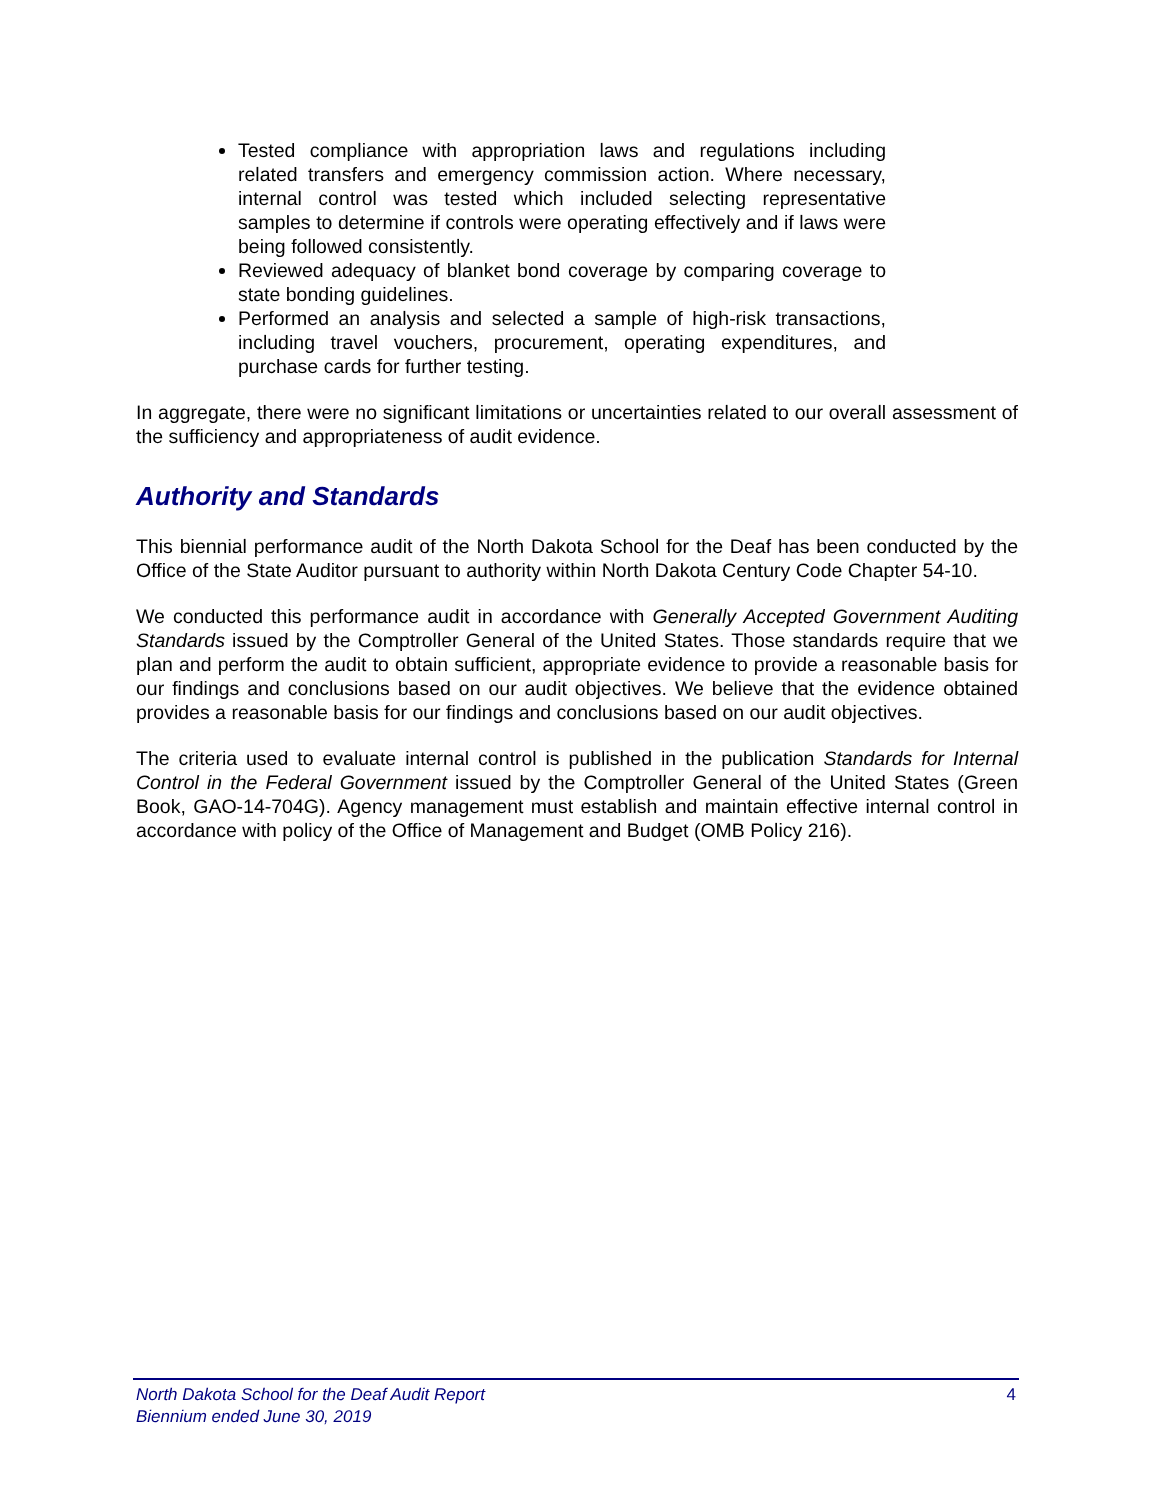Tested compliance with appropriation laws and regulations including related transfers and emergency commission action. Where necessary, internal control was tested which included selecting representative samples to determine if controls were operating effectively and if laws were being followed consistently.
Reviewed adequacy of blanket bond coverage by comparing coverage to state bonding guidelines.
Performed an analysis and selected a sample of high-risk transactions, including travel vouchers, procurement, operating expenditures, and purchase cards for further testing.
In aggregate, there were no significant limitations or uncertainties related to our overall assessment of the sufficiency and appropriateness of audit evidence.
Authority and Standards
This biennial performance audit of the North Dakota School for the Deaf has been conducted by the Office of the State Auditor pursuant to authority within North Dakota Century Code Chapter 54-10.
We conducted this performance audit in accordance with Generally Accepted Government Auditing Standards issued by the Comptroller General of the United States. Those standards require that we plan and perform the audit to obtain sufficient, appropriate evidence to provide a reasonable basis for our findings and conclusions based on our audit objectives. We believe that the evidence obtained provides a reasonable basis for our findings and conclusions based on our audit objectives.
The criteria used to evaluate internal control is published in the publication Standards for Internal Control in the Federal Government issued by the Comptroller General of the United States (Green Book, GAO-14-704G). Agency management must establish and maintain effective internal control in accordance with policy of the Office of Management and Budget (OMB Policy 216).
North Dakota School for the Deaf Audit Report 4
Biennium ended June 30, 2019